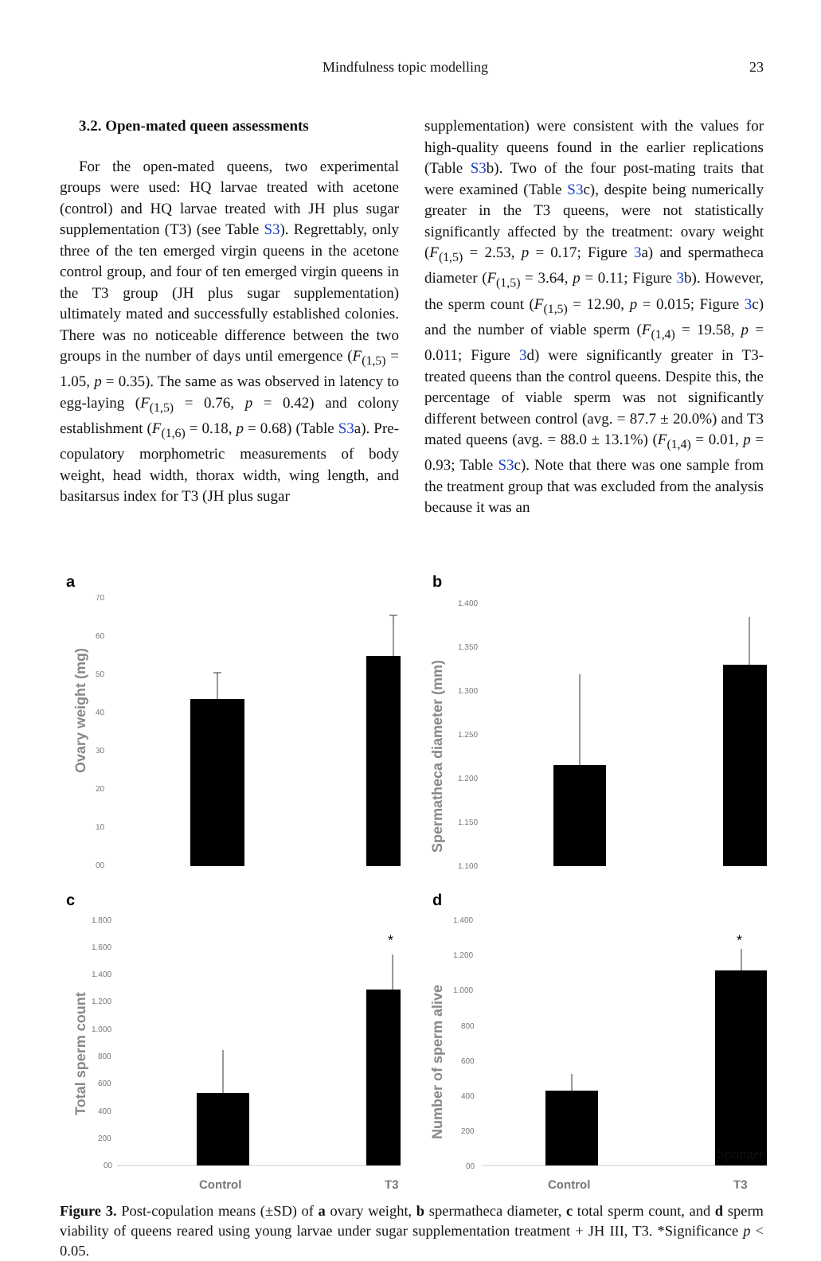Mindfulness topic modelling 23
3.2. Open-mated queen assessments
For the open-mated queens, two experimental groups were used: HQ larvae treated with acetone (control) and HQ larvae treated with JH plus sugar supplementation (T3) (see Table S3). Regrettably, only three of the ten emerged virgin queens in the acetone control group, and four of ten emerged virgin queens in the T3 group (JH plus sugar supplementation) ultimately mated and successfully established colonies. There was no noticeable difference between the two groups in the number of days until emergence (F<sub>(1,5)</sub> = 1.05, p = 0.35). The same as was observed in latency to egg-laying (F<sub>(1,5)</sub> = 0.76, p = 0.42) and colony establishment (F<sub>(1,6)</sub> = 0.18, p = 0.68) (Table S3a). Pre-copulatory morphometric measurements of body weight, head width, thorax width, wing length, and basitarsus index for T3 (JH plus sugar
supplementation) were consistent with the values for high-quality queens found in the earlier replications (Table S3b). Two of the four post-mating traits that were examined (Table S3c), despite being numerically greater in the T3 queens, were not statistically significantly affected by the treatment: ovary weight (F<sub>(1,5)</sub> = 2.53, p = 0.17; Figure 3a) and spermatheca diameter (F<sub>(1,5)</sub> = 3.64, p = 0.11; Figure 3b). However, the sperm count (F<sub>(1,5)</sub> = 12.90, p = 0.015; Figure 3c) and the number of viable sperm (F<sub>(1,4)</sub> = 19.58, p = 0.011; Figure 3d) were significantly greater in T3-treated queens than the control queens. Despite this, the percentage of viable sperm was not significantly different between control (avg. = 87.7 ± 20.0%) and T3 mated queens (avg. = 88.0 ± 13.1%) (F<sub>(1,4)</sub> = 0.01, p = 0.93; Table S3c). Note that there was one sample from the treatment group that was excluded from the analysis because it was an
a
Ovary weight (mg)
70
60
50
40
30
20
10
00
b
Spermatheca diameter (mm)
1.400
1.350
1.300
1.250
1.200
1.150
1.100
c
Total sperm count
1.800
1.600
1.400
1.200
1.000
800
600
400
200
00
*
Control
T3
d
Number of sperm alive
1.400
1.200
1.000
800
600
400
200
00
*
Control
T3
Figure 3. Post-copulation means (±SD) of a ovary weight, b spermatheca diameter, c total sperm count, and d sperm viability of queens reared using young larvae under sugar supplementation treatment + JH III, T3. *Significance p < 0.05.
Springer